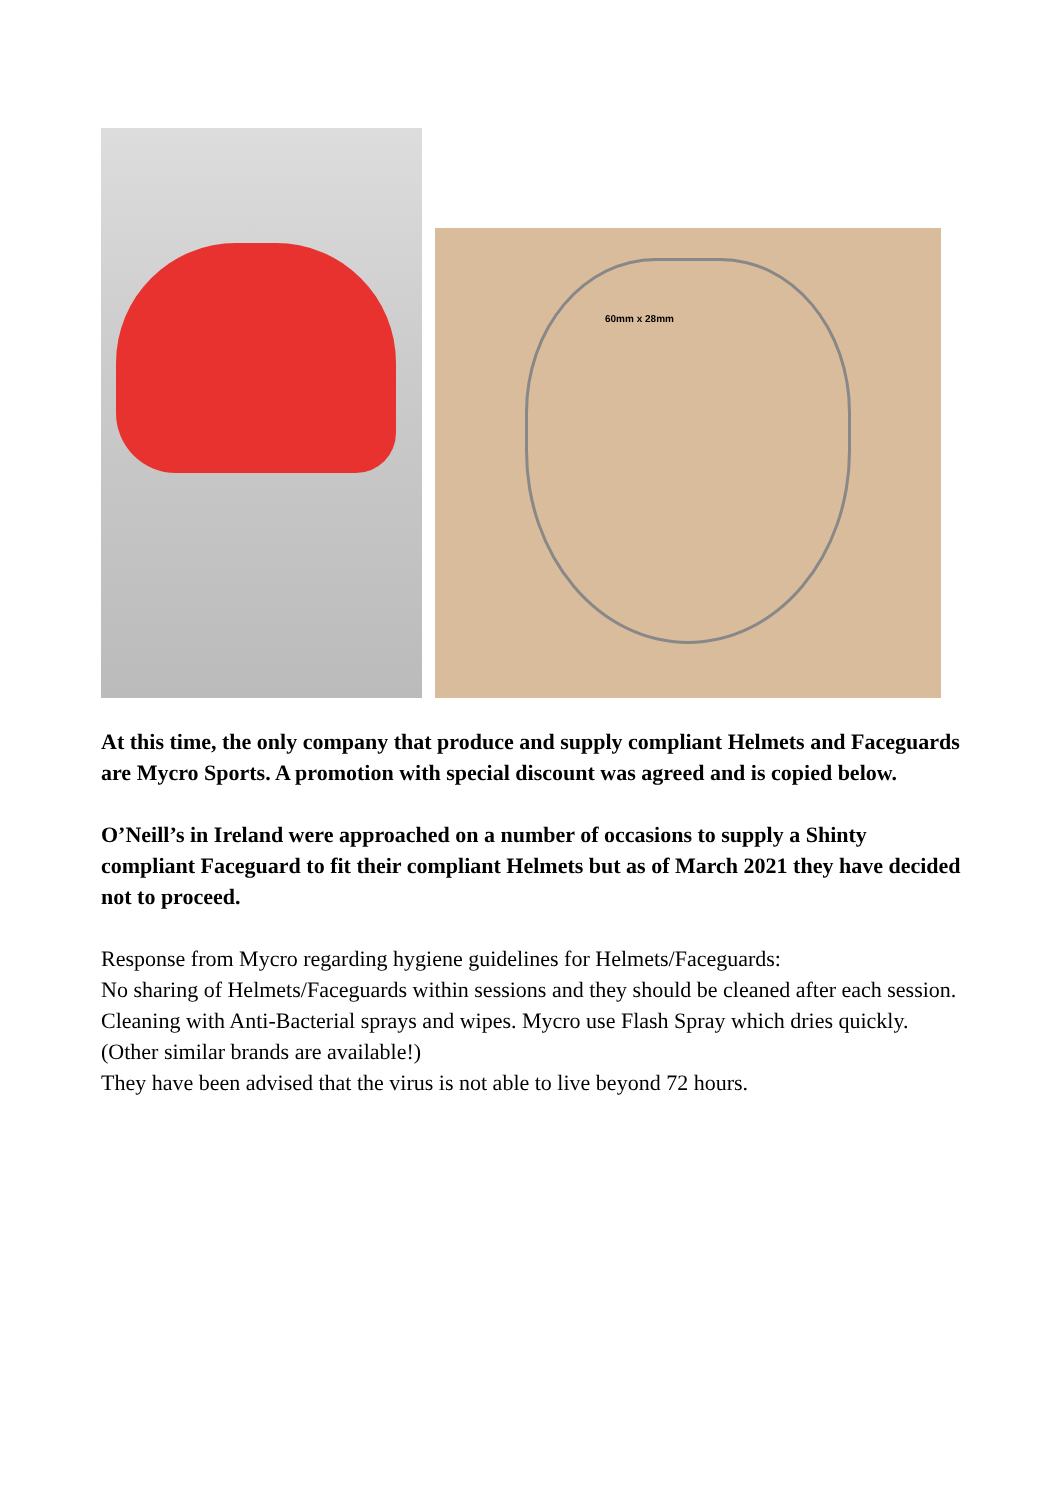60mm x 28mm
At this time, the only company that produce and supply compliant Helmets and Faceguards are Mycro Sports. A promotion with special discount was agreed and is copied below.
O’Neill’s in Ireland were approached on a number of occasions to supply a Shinty compliant Faceguard to fit their compliant Helmets but as of March 2021 they have decided not to proceed.
Response from Mycro regarding hygiene guidelines for Helmets/Faceguards:
No sharing of Helmets/Faceguards within sessions and they should be cleaned after each session.
Cleaning with Anti-Bacterial sprays and wipes. Mycro use Flash Spray which dries quickly. (Other similar brands are available!)
They have been advised that the virus is not able to live beyond 72 hours.